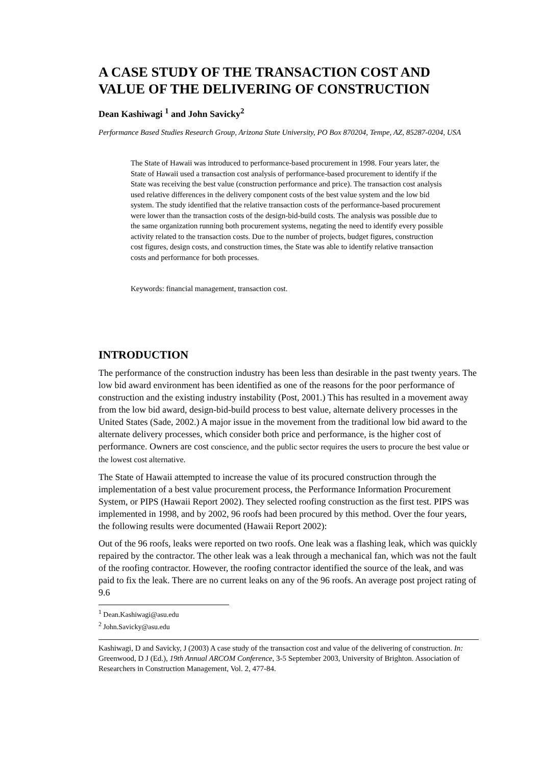A CASE STUDY OF THE TRANSACTION COST AND VALUE OF THE DELIVERING OF CONSTRUCTION
Dean Kashiwagi <sup>1</sup> and John Savicky<sup>2</sup>
Performance Based Studies Research Group, Arizona State University, PO Box 870204, Tempe, AZ, 85287-0204, USA
The State of Hawaii was introduced to performance-based procurement in 1998. Four years later, the State of Hawaii used a transaction cost analysis of performance-based procurement to identify if the State was receiving the best value (construction performance and price). The transaction cost analysis used relative differences in the delivery component costs of the best value system and the low bid system. The study identified that the relative transaction costs of the performance-based procurement were lower than the transaction costs of the design-bid-build costs. The analysis was possible due to the same organization running both procurement systems, negating the need to identify every possible activity related to the transaction costs. Due to the number of projects, budget figures, construction cost figures, design costs, and construction times, the State was able to identify relative transaction costs and performance for both processes.
Keywords: financial management, transaction cost.
INTRODUCTION
The performance of the construction industry has been less than desirable in the past twenty years. The low bid award environment has been identified as one of the reasons for the poor performance of construction and the existing industry instability (Post, 2001.) This has resulted in a movement away from the low bid award, design-bid-build process to best value, alternate delivery processes in the United States (Sade, 2002.) A major issue in the movement from the traditional low bid award to the alternate delivery processes, which consider both price and performance, is the higher cost of performance. Owners are cost conscience, and the public sector requires the users to procure the best value or the lowest cost alternative.
The State of Hawaii attempted to increase the value of its procured construction through the implementation of a best value procurement process, the Performance Information Procurement System, or PIPS (Hawaii Report 2002). They selected roofing construction as the first test. PIPS was implemented in 1998, and by 2002, 96 roofs had been procured by this method. Over the four years, the following results were documented (Hawaii Report 2002):
Out of the 96 roofs, leaks were reported on two roofs. One leak was a flashing leak, which was quickly repaired by the contractor. The other leak was a leak through a mechanical fan, which was not the fault of the roofing contractor. However, the roofing contractor identified the source of the leak, and was paid to fix the leak. There are no current leaks on any of the 96 roofs. An average post project rating of 9.6
<sup>1</sup> Dean.Kashiwagi@asu.edu
<sup>2</sup> John.Savicky@asu.edu
Kashiwagi, D and Savicky, J (2003) A case study of the transaction cost and value of the delivering of construction. In: Greenwood, D J (Ed.), 19th Annual ARCOM Conference, 3-5 September 2003, University of Brighton. Association of Researchers in Construction Management, Vol. 2, 477-84.